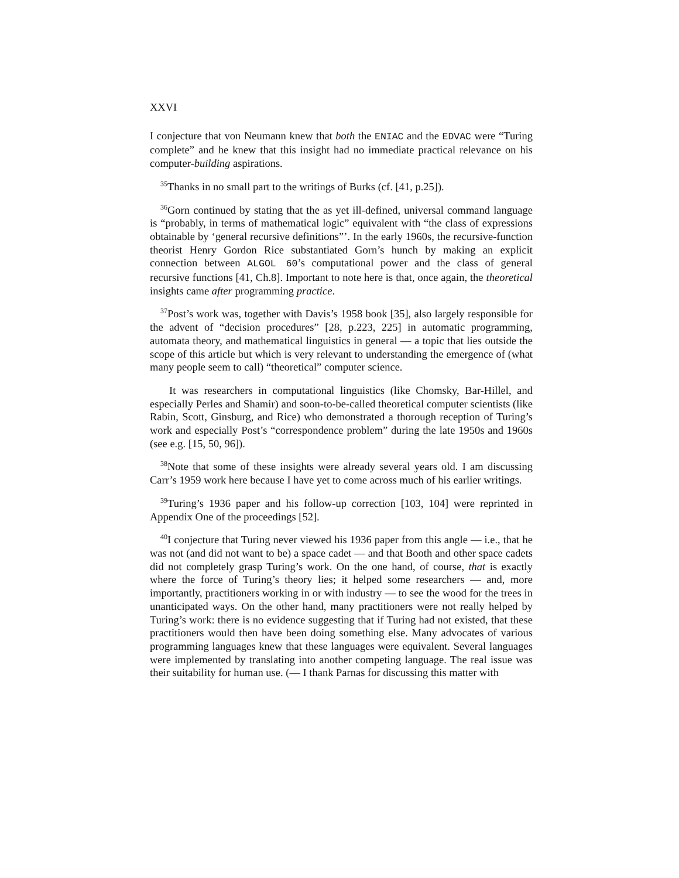XXVI
I conjecture that von Neumann knew that both the ENIAC and the EDVAC were “Turing complete” and he knew that this insight had no immediate practical relevance on his computer-building aspirations.
<sup>35</sup> Thanks in no small part to the writings of Burks (cf. [41, p.25]).
<sup>36</sup> Gorn continued by stating that the as yet ill-defined, universal command language is “probably, in terms of mathematical logic” equivalent with “the class of expressions obtainable by ‘general recursive definitions”’. In the early 1960s, the recursive-function theorist Henry Gordon Rice substantiated Gorn’s hunch by making an explicit connection between ALGOL 60’s computational power and the class of general recursive functions [41, Ch.8]. Important to note here is that, once again, the theoretical insights came after programming practice.
<sup>37</sup> Post’s work was, together with Davis’s 1958 book [35], also largely responsible for the advent of “decision procedures” [28, p.223, 225] in automatic programming, automata theory, and mathematical linguistics in general — a topic that lies outside the scope of this article but which is very relevant to understanding the emergence of (what many people seem to call) “theoretical” computer science.
It was researchers in computational linguistics (like Chomsky, Bar-Hillel, and especially Perles and Shamir) and soon-to-be-called theoretical computer scientists (like Rabin, Scott, Ginsburg, and Rice) who demonstrated a thorough reception of Turing’s work and especially Post’s “correspondence problem” during the late 1950s and 1960s (see e.g. [15, 50, 96]).
<sup>38</sup> Note that some of these insights were already several years old. I am discussing Carr’s 1959 work here because I have yet to come across much of his earlier writings.
<sup>39</sup> Turing’s 1936 paper and his follow-up correction [103, 104] were reprinted in Appendix One of the proceedings [52].
<sup>40</sup> I conjecture that Turing never viewed his 1936 paper from this angle — i.e., that he was not (and did not want to be) a space cadet — and that Booth and other space cadets did not completely grasp Turing’s work. On the one hand, of course, that is exactly where the force of Turing’s theory lies; it helped some researchers — and, more importantly, practitioners working in or with industry — to see the wood for the trees in unanticipated ways. On the other hand, many practitioners were not really helped by Turing’s work: there is no evidence suggesting that if Turing had not existed, that these practitioners would then have been doing something else. Many advocates of various programming languages knew that these languages were equivalent. Several languages were implemented by translating into another competing language. The real issue was their suitability for human use. (— I thank Parnas for discussing this matter with